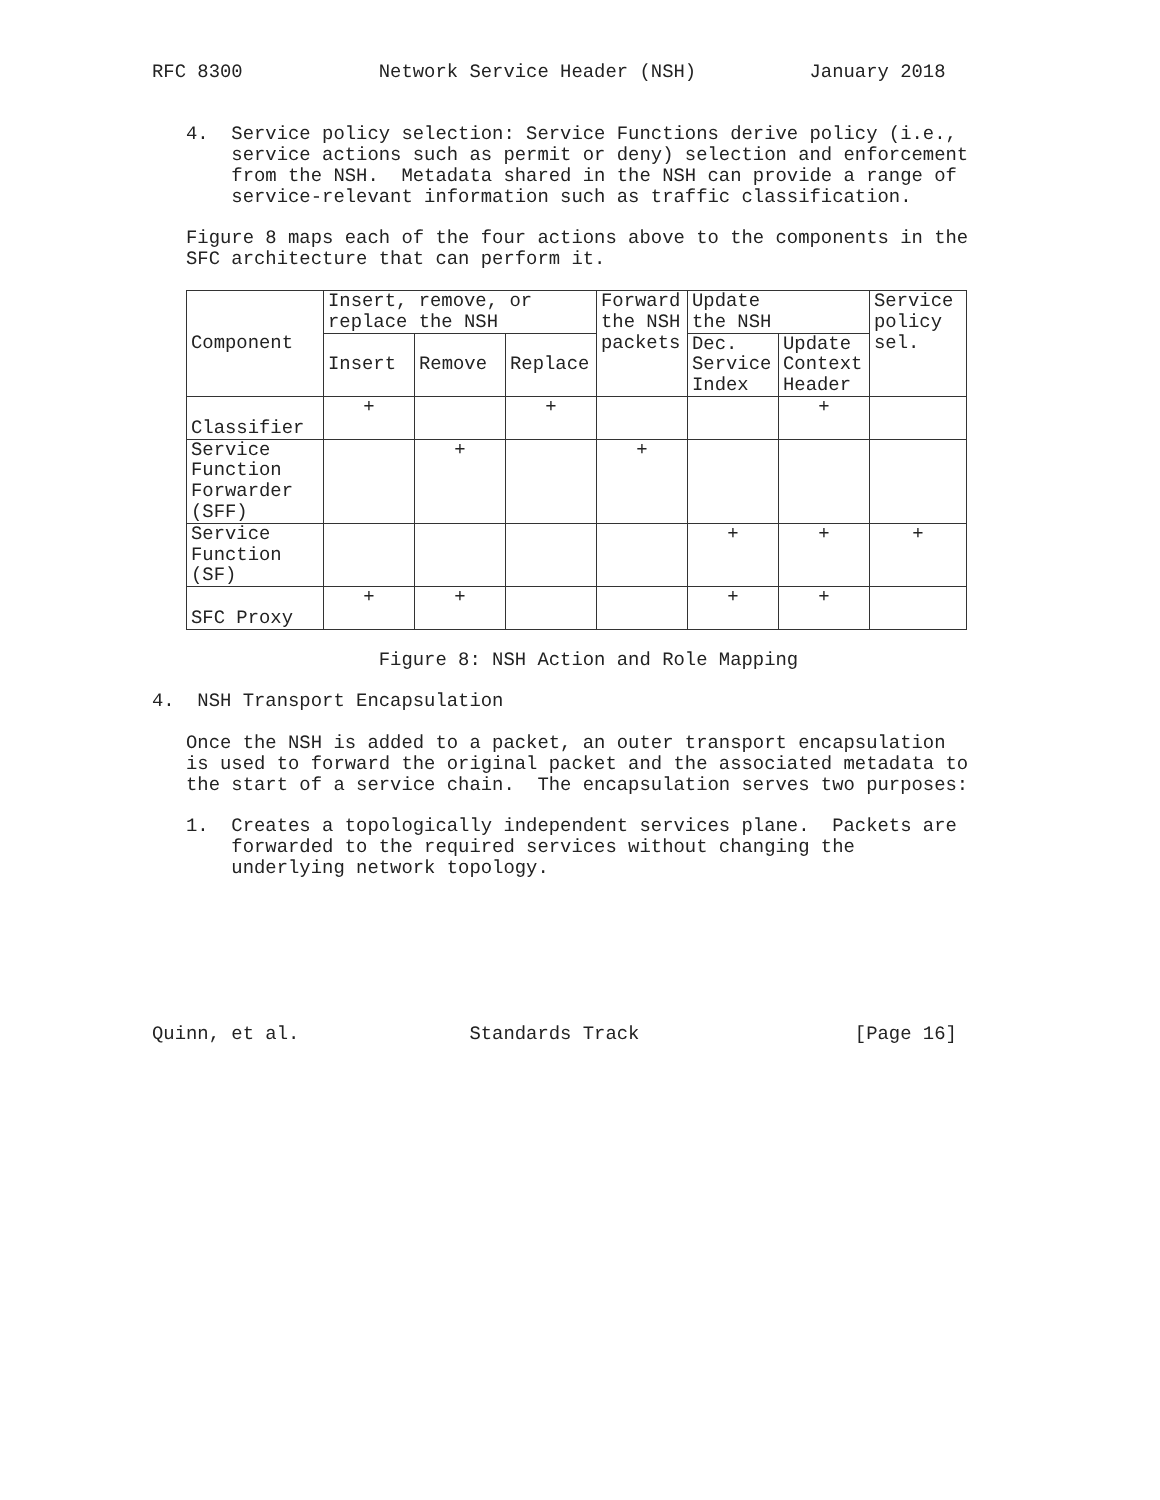RFC 8300            Network Service Header (NSH)          January 2018


   4.  Service policy selection: Service Functions derive policy (i.e.,
       service actions such as permit or deny) selection and enforcement
       from the NSH.  Metadata shared in the NSH can provide a range of
       service-relevant information such as traffic classification.

   Figure 8 maps each of the four actions above to the components in the
   SFC architecture that can perform it.
| Component | Insert, remove, or replace the NSH | | | Forward the NSH packets | Update the NSH | | Service policy sel. |
| --- | --- | --- | --- | --- | --- | --- | --- |
| | Insert | Remove | Replace | | Dec. Service Index | Update Context Header | |
| Classifier | + | | + | | | + | |
| Service Function Forwarder (SFF) | | + | | + | | | |
| Service Function (SF) | | | | | + | + | + |
| SFC Proxy | + | + | | | + | + | |
                    Figure 8: NSH Action and Role Mapping

4.  NSH Transport Encapsulation

   Once the NSH is added to a packet, an outer transport encapsulation
   is used to forward the original packet and the associated metadata to
   the start of a service chain.  The encapsulation serves two purposes:

   1.  Creates a topologically independent services plane.  Packets are
       forwarded to the required services without changing the
       underlying network topology.







Quinn, et al.               Standards Track                   [Page 16]